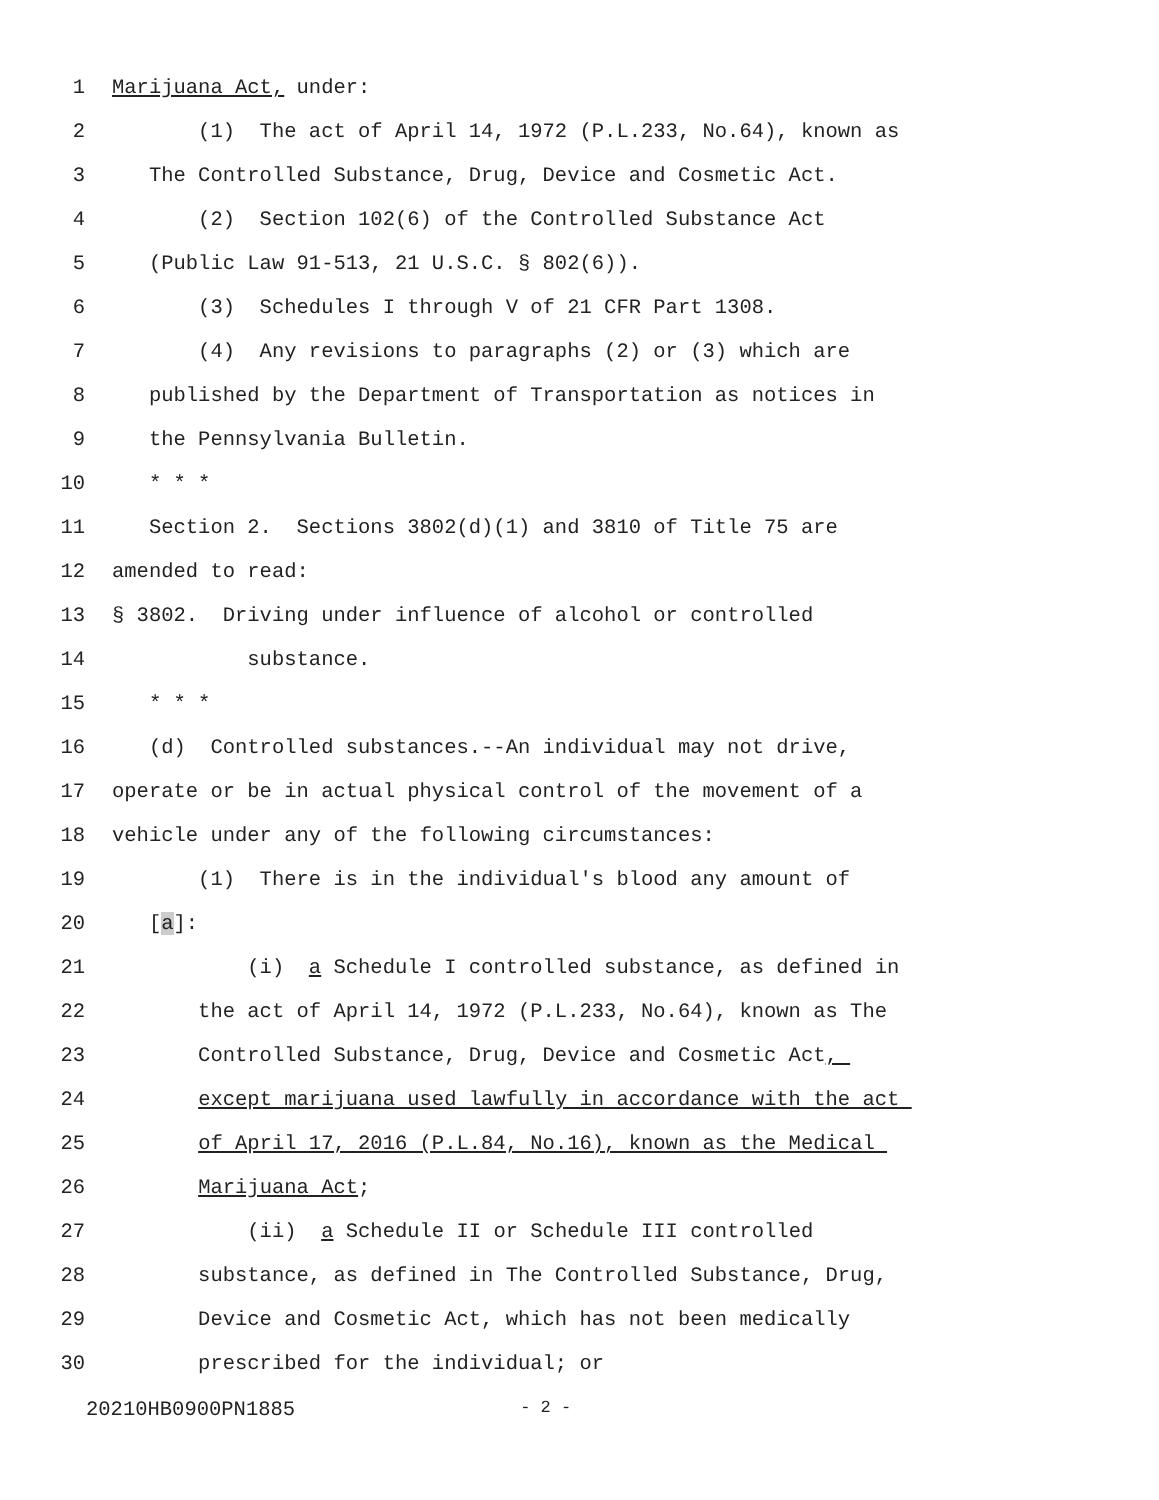1 Marijuana Act, under:
2 (1) The act of April 14, 1972 (P.L.233, No.64), known as
3 The Controlled Substance, Drug, Device and Cosmetic Act.
4 (2) Section 102(6) of the Controlled Substance Act
5 (Public Law 91-513, 21 U.S.C. § 802(6)).
6 (3) Schedules I through V of 21 CFR Part 1308.
7 (4) Any revisions to paragraphs (2) or (3) which are
8 published by the Department of Transportation as notices in
9 the Pennsylvania Bulletin.
10 * * *
11 Section 2. Sections 3802(d)(1) and 3810 of Title 75 are
12 amended to read:
13 § 3802. Driving under influence of alcohol or controlled
14 substance.
15 * * *
16 (d) Controlled substances.--An individual may not drive,
17 operate or be in actual physical control of the movement of a
18 vehicle under any of the following circumstances:
19 (1) There is in the individual's blood any amount of
20 [a]:
21 (i) a Schedule I controlled substance, as defined in
22 the act of April 14, 1972 (P.L.233, No.64), known as The
23 Controlled Substance, Drug, Device and Cosmetic Act,
24 except marijuana used lawfully in accordance with the act
25 of April 17, 2016 (P.L.84, No.16), known as the Medical
26 Marijuana Act;
27 (ii) a Schedule II or Schedule III controlled
28 substance, as defined in The Controlled Substance, Drug,
29 Device and Cosmetic Act, which has not been medically
30 prescribed for the individual; or
20210HB0900PN1885 - 2 -